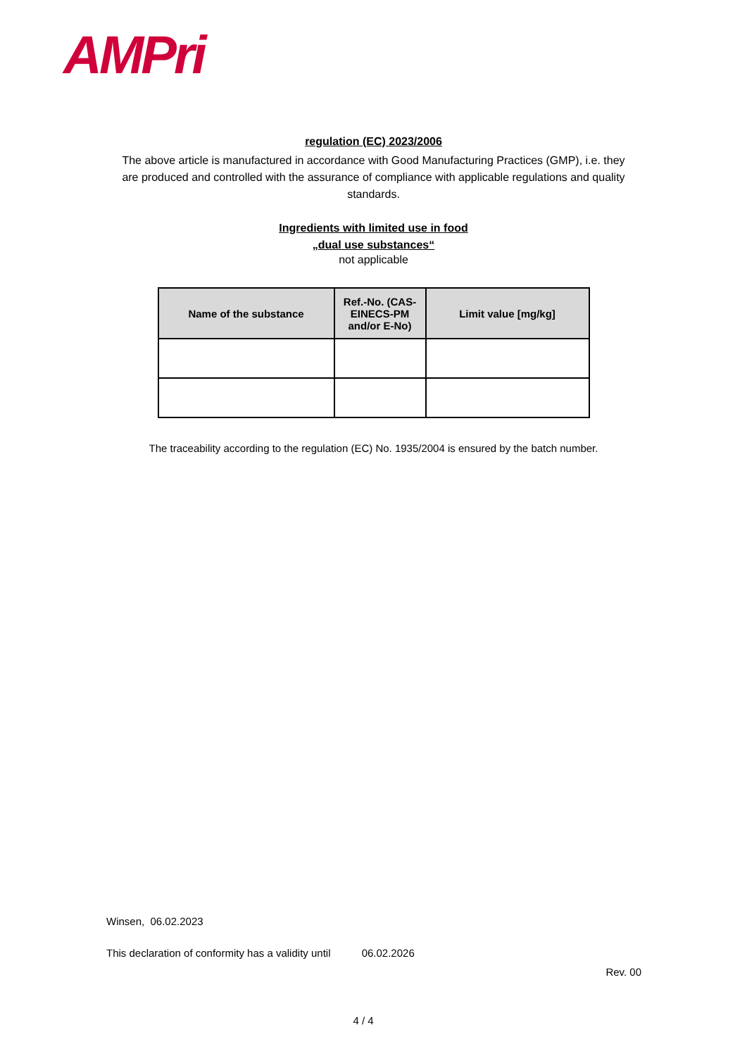AMPri
regulation (EC) 2023/2006
The above article is manufactured in accordance with Good Manufacturing Practices (GMP), i.e. they are produced and controlled with the assurance of compliance with applicable regulations and quality standards.
Ingredients with limited use in food
„dual use substances“
not applicable
| Name of the substance | Ref.-No. (CAS-EINECS-PM and/or E-No) | Limit value [mg/kg] |
| --- | --- | --- |
The traceability according to the regulation (EC) No. 1935/2004 is ensured by the batch number.
Winsen, 06.02.2023
This declaration of conformity has a validity until 06.02.2026
Rev. 00
4 / 4